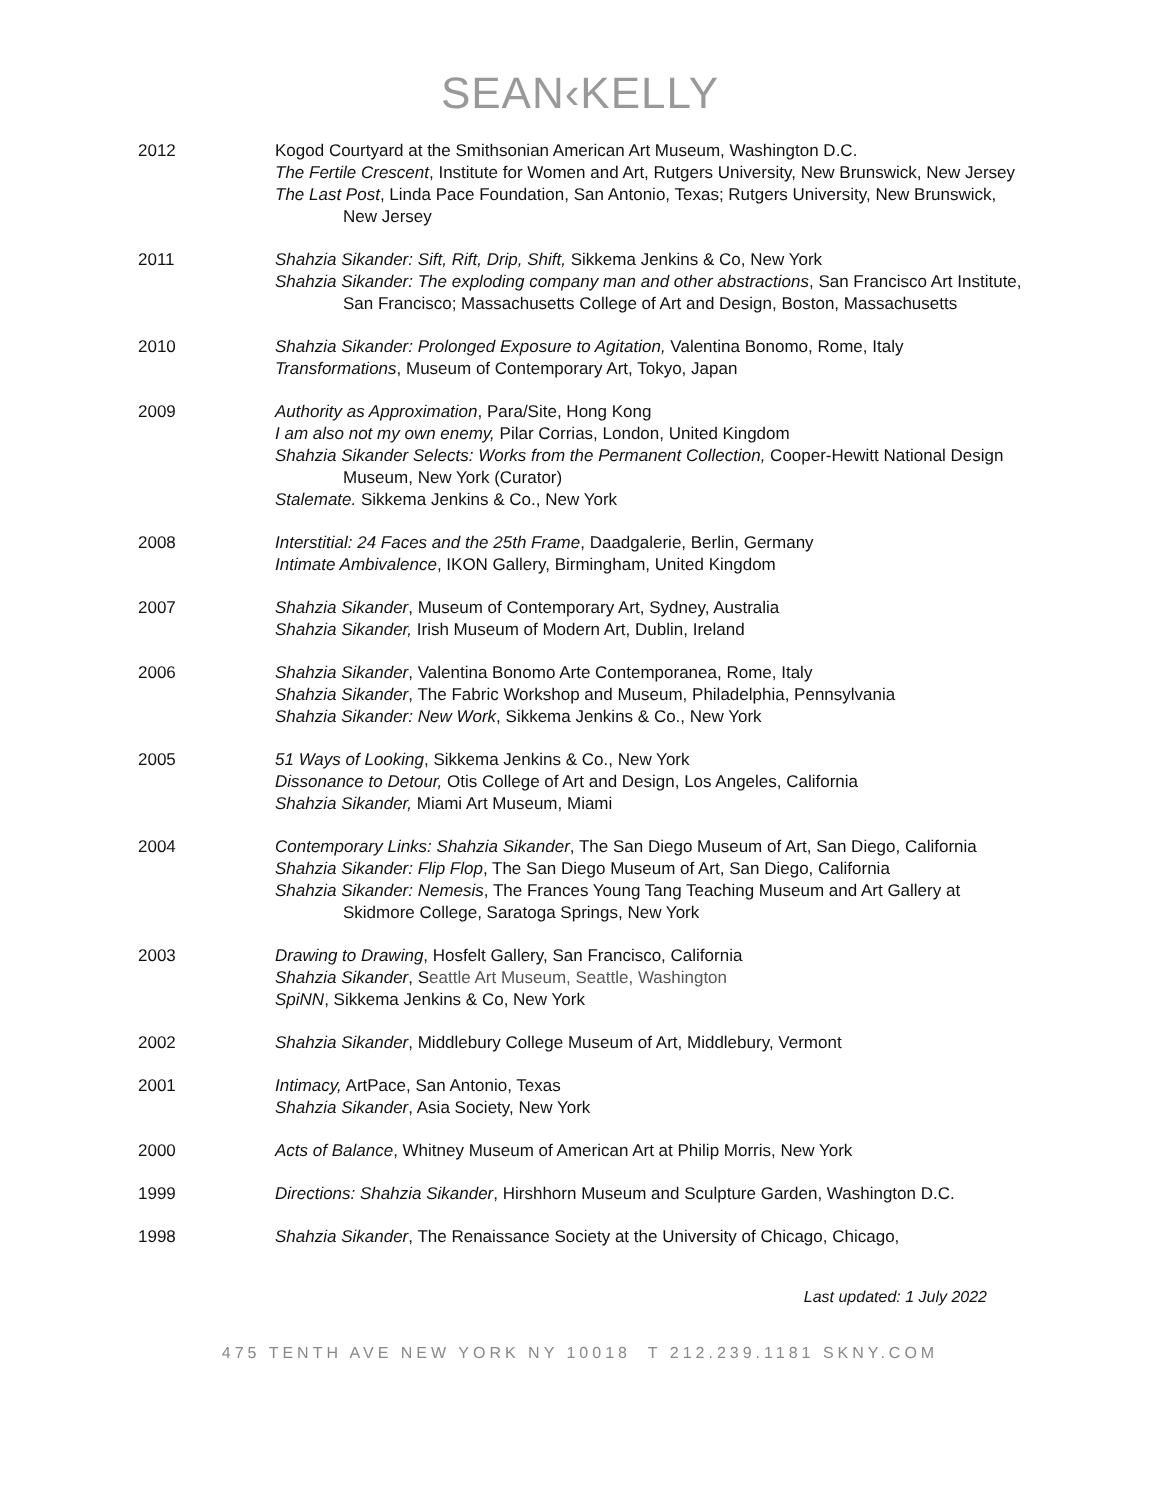SEAN‹KELLY
2012 Kogod Courtyard at the Smithsonian American Art Museum, Washington D.C.
The Fertile Crescent, Institute for Women and Art, Rutgers University, New Brunswick, New Jersey
The Last Post, Linda Pace Foundation, San Antonio, Texas; Rutgers University, New Brunswick, New Jersey
2011 Shahzia Sikander: Sift, Rift, Drip, Shift, Sikkema Jenkins & Co, New York
Shahzia Sikander: The exploding company man and other abstractions, San Francisco Art Institute, San Francisco; Massachusetts College of Art and Design, Boston, Massachusetts
2010 Shahzia Sikander: Prolonged Exposure to Agitation, Valentina Bonomo, Rome, Italy
Transformations, Museum of Contemporary Art, Tokyo, Japan
2009 Authority as Approximation, Para/Site, Hong Kong
I am also not my own enemy, Pilar Corrias, London, United Kingdom
Shahzia Sikander Selects: Works from the Permanent Collection, Cooper-Hewitt National Design Museum, New York (Curator)
Stalemate. Sikkema Jenkins & Co., New York
2008 Interstitial: 24 Faces and the 25th Frame, Daadgalerie, Berlin, Germany
Intimate Ambivalence, IKON Gallery, Birmingham, United Kingdom
2007 Shahzia Sikander, Museum of Contemporary Art, Sydney, Australia
Shahzia Sikander, Irish Museum of Modern Art, Dublin, Ireland
2006 Shahzia Sikander, Valentina Bonomo Arte Contemporanea, Rome, Italy
Shahzia Sikander, The Fabric Workshop and Museum, Philadelphia, Pennsylvania
Shahzia Sikander: New Work, Sikkema Jenkins & Co., New York
2005 51 Ways of Looking, Sikkema Jenkins & Co., New York
Dissonance to Detour, Otis College of Art and Design, Los Angeles, California
Shahzia Sikander, Miami Art Museum, Miami
2004 Contemporary Links: Shahzia Sikander, The San Diego Museum of Art, San Diego, California
Shahzia Sikander: Flip Flop, The San Diego Museum of Art, San Diego, California
Shahzia Sikander: Nemesis, The Frances Young Tang Teaching Museum and Art Gallery at Skidmore College, Saratoga Springs, New York
2003 Drawing to Drawing, Hosfelt Gallery, San Francisco, California
Shahzia Sikander, Seattle Art Museum, Seattle, Washington
SpiNN, Sikkema Jenkins & Co, New York
2002 Shahzia Sikander, Middlebury College Museum of Art, Middlebury, Vermont
2001 Intimacy, ArtPace, San Antonio, Texas
Shahzia Sikander, Asia Society, New York
2000 Acts of Balance, Whitney Museum of American Art at Philip Morris, New York
1999 Directions: Shahzia Sikander, Hirshhorn Museum and Sculpture Garden, Washington D.C.
1998 Shahzia Sikander, The Renaissance Society at the University of Chicago, Chicago,
Last updated: 1 July 2022
475 TENTH AVE NEW YORK NY 10018 T 212.239.1181 SKNY.COM